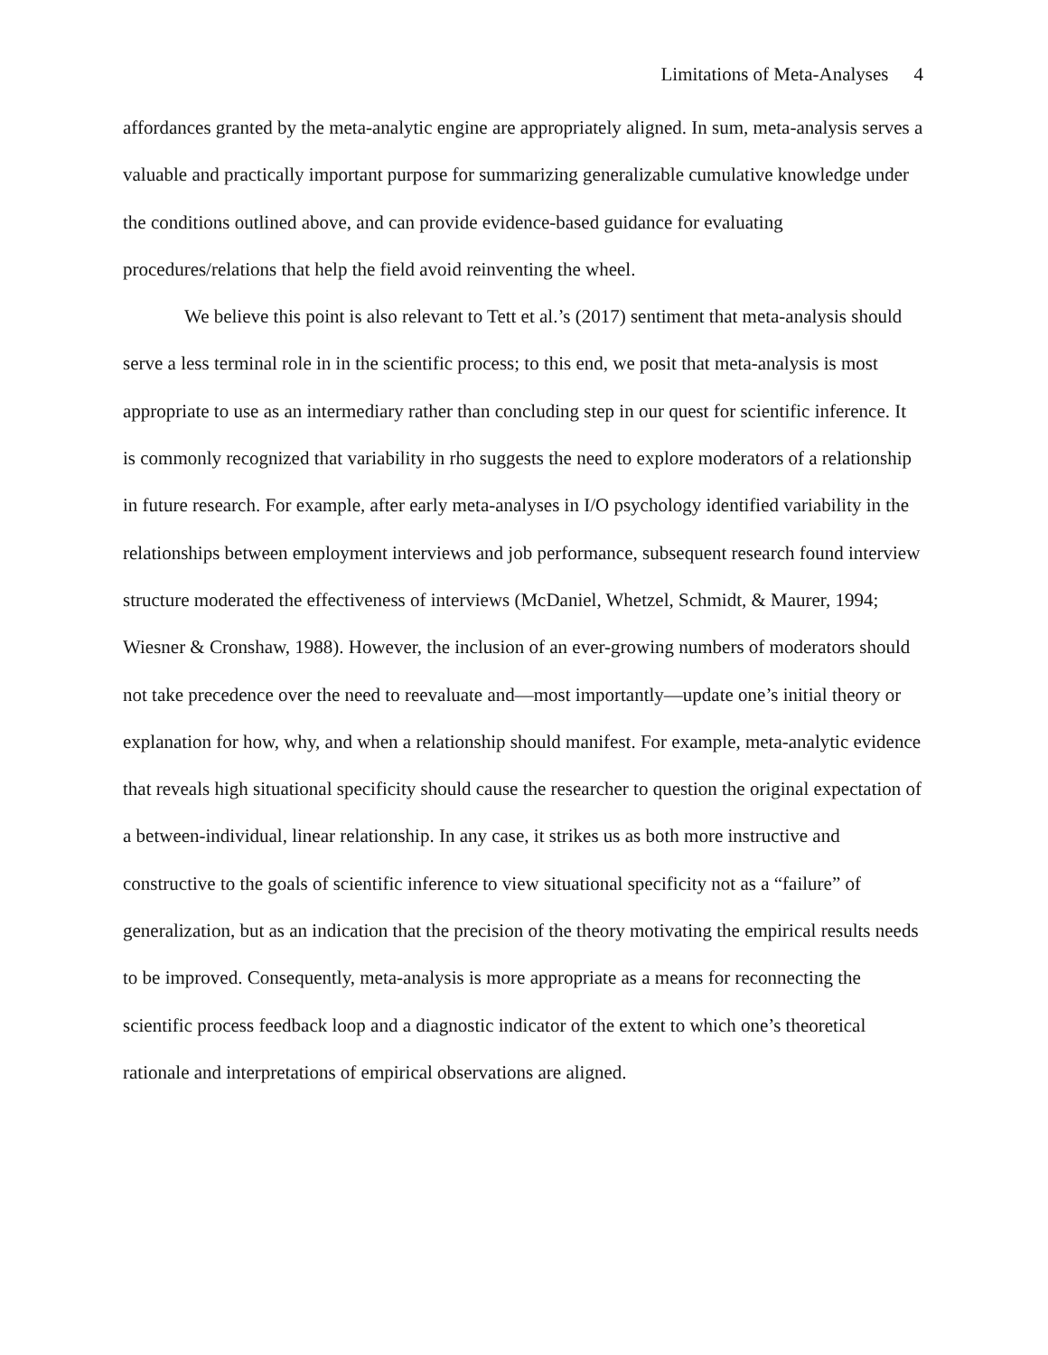Limitations of Meta-Analyses 4
affordances granted by the meta-analytic engine are appropriately aligned. In sum, meta-analysis serves a valuable and practically important purpose for summarizing generalizable cumulative knowledge under the conditions outlined above, and can provide evidence-based guidance for evaluating procedures/relations that help the field avoid reinventing the wheel.
We believe this point is also relevant to Tett et al.’s (2017) sentiment that meta-analysis should serve a less terminal role in in the scientific process; to this end, we posit that meta-analysis is most appropriate to use as an intermediary rather than concluding step in our quest for scientific inference. It is commonly recognized that variability in rho suggests the need to explore moderators of a relationship in future research. For example, after early meta-analyses in I/O psychology identified variability in the relationships between employment interviews and job performance, subsequent research found interview structure moderated the effectiveness of interviews (McDaniel, Whetzel, Schmidt, & Maurer, 1994; Wiesner & Cronshaw, 1988). However, the inclusion of an ever-growing numbers of moderators should not take precedence over the need to reevaluate and—most importantly—update one’s initial theory or explanation for how, why, and when a relationship should manifest. For example, meta-analytic evidence that reveals high situational specificity should cause the researcher to question the original expectation of a between-individual, linear relationship. In any case, it strikes us as both more instructive and constructive to the goals of scientific inference to view situational specificity not as a “failure” of generalization, but as an indication that the precision of the theory motivating the empirical results needs to be improved. Consequently, meta-analysis is more appropriate as a means for reconnecting the scientific process feedback loop and a diagnostic indicator of the extent to which one’s theoretical rationale and interpretations of empirical observations are aligned.